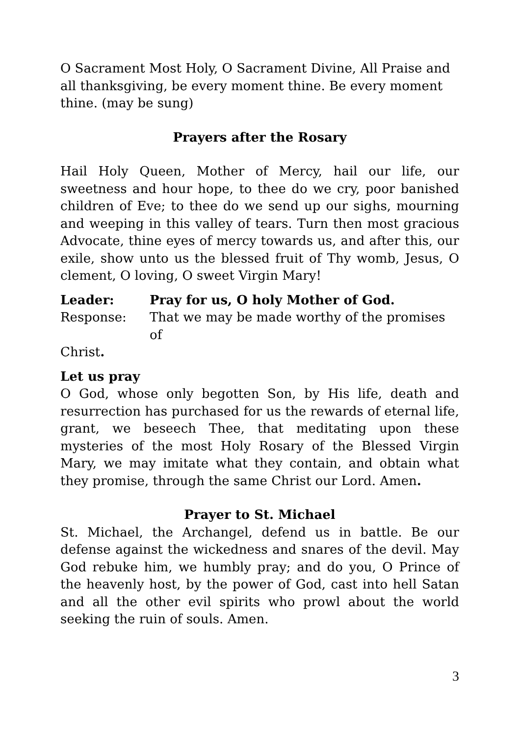O Sacrament Most Holy, O Sacrament Divine, All Praise and all thanksgiving, be every moment thine. Be every moment thine. (may be sung)
Prayers after the Rosary
Hail Holy Queen, Mother of Mercy, hail our life, our sweetness and hour hope, to thee do we cry, poor banished children of Eve; to thee do we send up our sighs, mourning and weeping in this valley of tears. Turn then most gracious Advocate, thine eyes of mercy towards us, and after this, our exile, show unto us the blessed fruit of Thy womb, Jesus, O clement, O loving, O sweet Virgin Mary!
Leader: Pray for us, O holy Mother of God.
Response: That we may be made worthy of the promises of
Christ.
Let us pray
O God, whose only begotten Son, by His life, death and resurrection has purchased for us the rewards of eternal life, grant, we beseech Thee, that meditating upon these mysteries of the most Holy Rosary of the Blessed Virgin Mary, we may imitate what they contain, and obtain what they promise, through the same Christ our Lord. Amen.
Prayer to St. Michael
St. Michael, the Archangel, defend us in battle. Be our defense against the wickedness and snares of the devil. May God rebuke him, we humbly pray; and do you, O Prince of the heavenly host, by the power of God, cast into hell Satan and all the other evil spirits who prowl about the world seeking the ruin of souls. Amen.
3